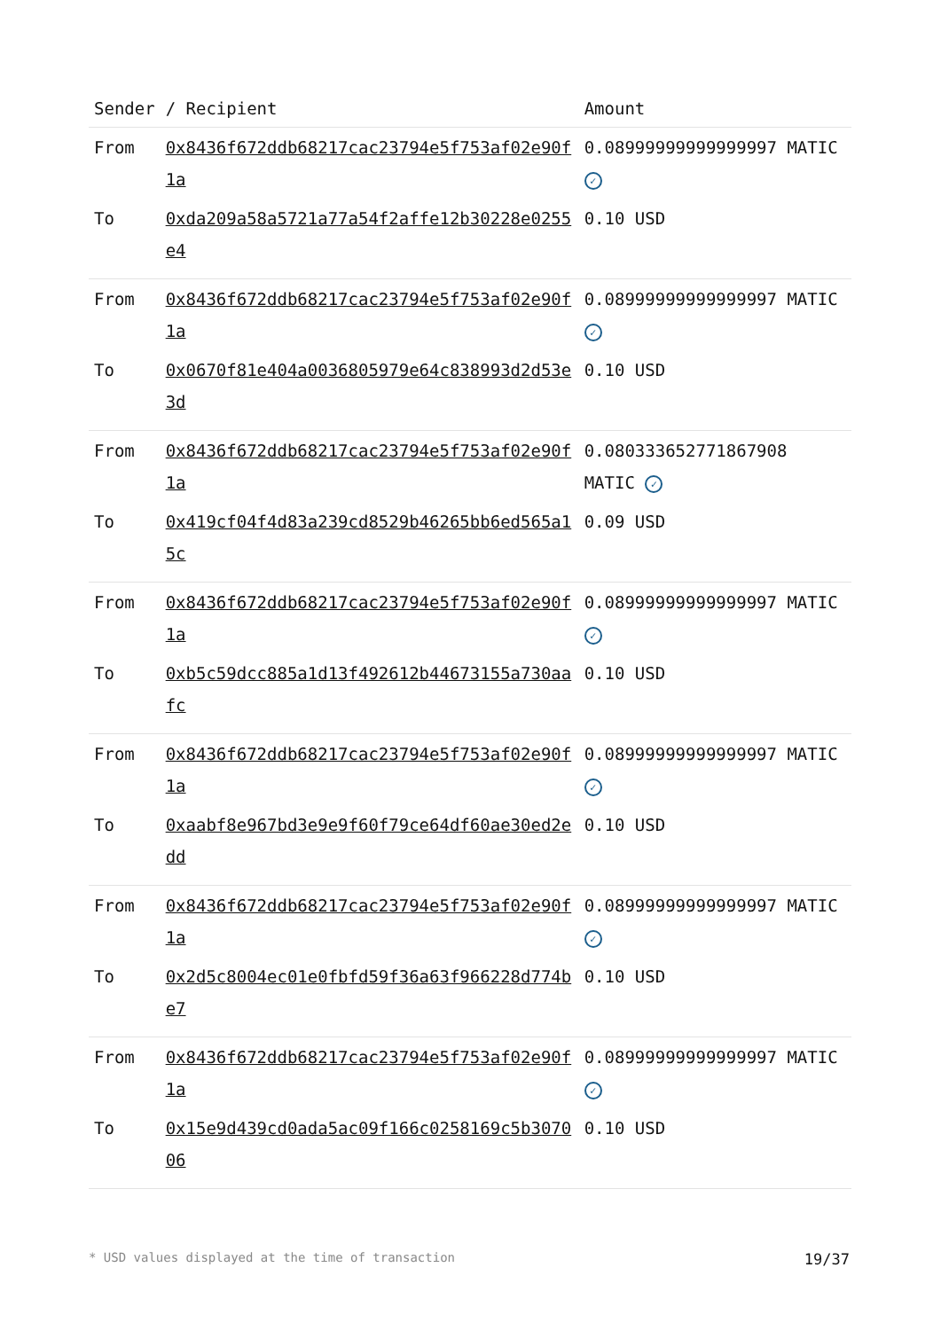| Sender | / Recipient | Amount |
| --- | --- | --- |
| From | 0x8436f672ddb68217cac23794e5f753af02e90f1a | 0.08999999999999997 MATIC ✓ |
| To | 0xda209a58a5721a77a54f2affe12b30228e0255e4 | 0.10 USD |
| From | 0x8436f672ddb68217cac23794e5f753af02e90f1a | 0.08999999999999997 MATIC ✓ |
| To | 0x0670f81e404a0036805979e64c838993d2d53e3d | 0.10 USD |
| From | 0x8436f672ddb68217cac23794e5f753af02e90f1a | 0.080333652771867908 MATIC ✓ |
| To | 0x419cf04f4d83a239cd8529b46265bb6ed565a15c | 0.09 USD |
| From | 0x8436f672ddb68217cac23794e5f753af02e90f1a | 0.08999999999999997 MATIC ✓ |
| To | 0xb5c59dcc885a1d13f492612b44673155a730aafc | 0.10 USD |
| From | 0x8436f672ddb68217cac23794e5f753af02e90f1a | 0.08999999999999997 MATIC ✓ |
| To | 0xaabf8e967bd3e9e9f60f79ce64df60ae30ed2edd | 0.10 USD |
| From | 0x8436f672ddb68217cac23794e5f753af02e90f1a | 0.08999999999999997 MATIC ✓ |
| To | 0x2d5c8004ec01e0fbfd59f36a63f966228d774be7 | 0.10 USD |
| From | 0x8436f672ddb68217cac23794e5f753af02e90f1a | 0.08999999999999997 MATIC ✓ |
| To | 0x15e9d439cd0ada5ac09f166c0258169c5b307006 | 0.10 USD |
* USD values displayed at the time of transaction 19/37